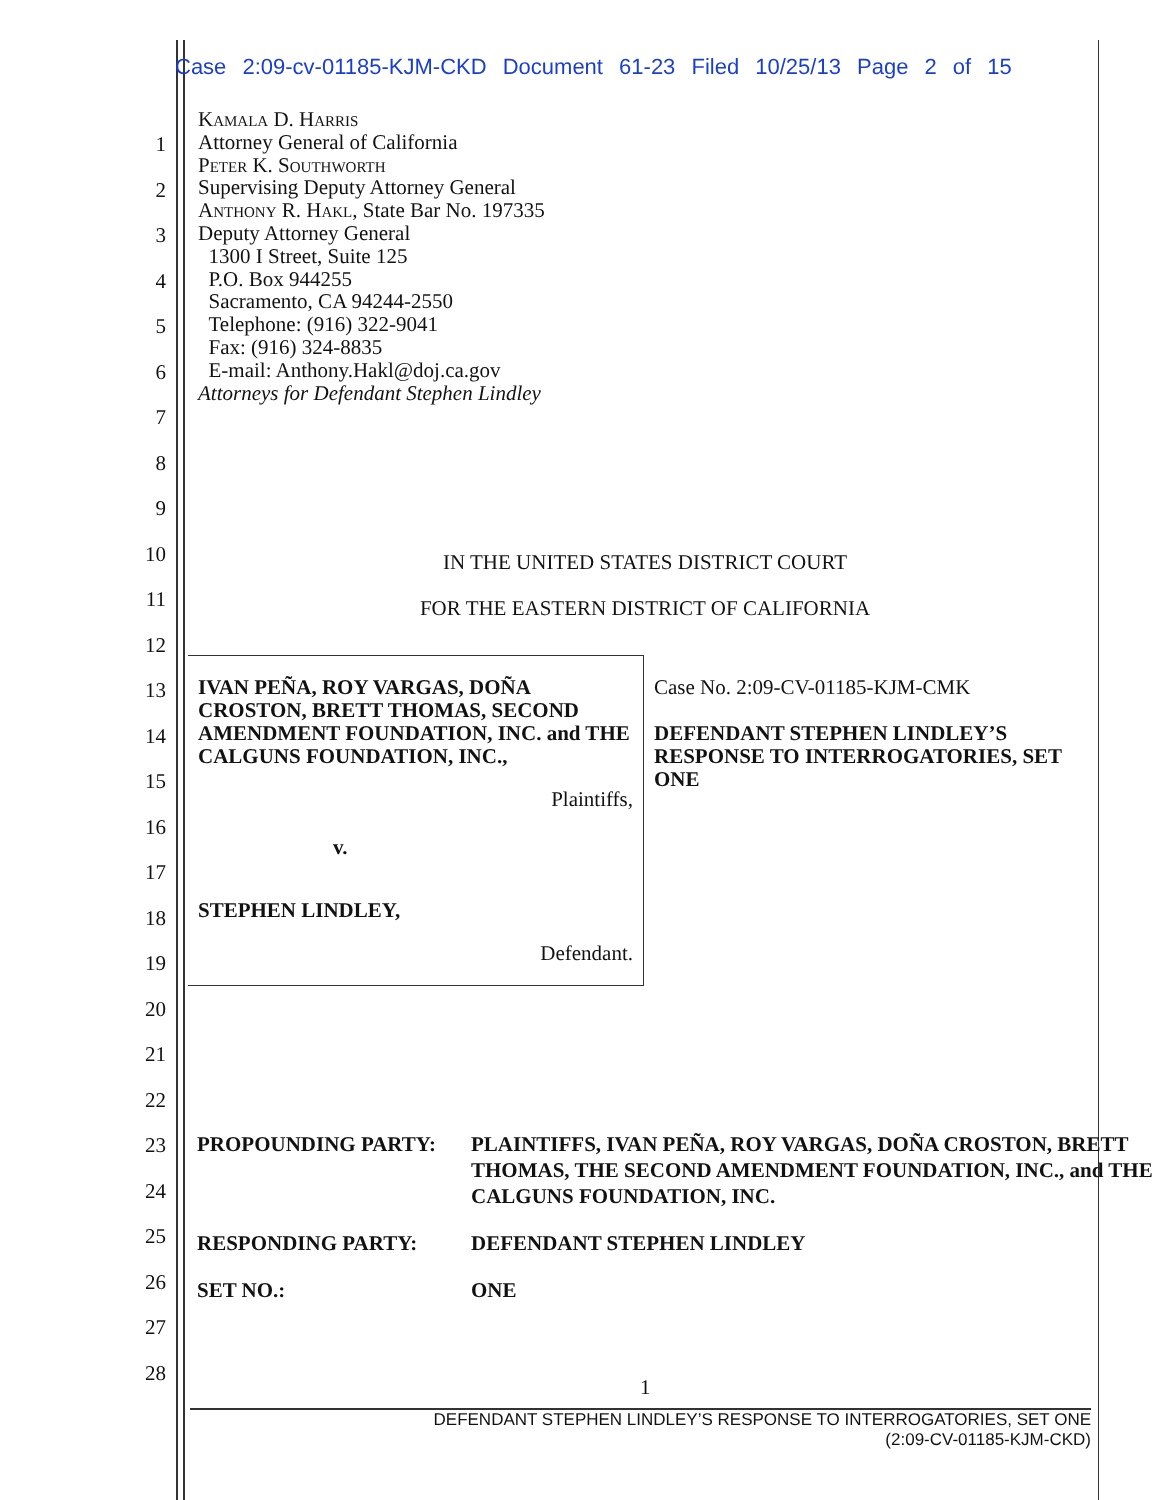Case 2:09-cv-01185-KJM-CKD Document 61-23 Filed 10/25/13 Page 2 of 15
1
2
3
4
5
6
7
8
9
10
11
12
13
14
15
16
17
18
19
20
21
22
23
24
25
26
27
28
Kamala D. Harris
Attorney General of California
Peter K. Southworth
Supervising Deputy Attorney General
Anthony R. Hakl, State Bar No. 197335
Deputy Attorney General
1300 I Street, Suite 125
P.O. Box 944255
Sacramento, CA 94244-2550
Telephone: (916) 322-9041
Fax: (916) 324-8835
E-mail: Anthony.Hakl@doj.ca.gov
Attorneys for Defendant Stephen Lindley
IN THE UNITED STATES DISTRICT COURT
FOR THE EASTERN DISTRICT OF CALIFORNIA
| IVAN PEÑA, ROY VARGAS, DOÑA CROSTON, BRETT THOMAS, SECOND AMENDMENT FOUNDATION, INC. and THE CALGUNS FOUNDATION, INC., Plaintiffs, v. STEPHEN LINDLEY, Defendant. | Case No. 2:09-CV-01185-KJM-CMK DEFENDANT STEPHEN LINDLEY’S RESPONSE TO INTERROGATORIES, SET ONE |
| PROPOUNDING PARTY: | PLAINTIFFS, IVAN PEÑA, ROY VARGAS, DOÑA CROSTON, BRETT THOMAS, THE SECOND AMENDMENT FOUNDATION, INC., and THE CALGUNS FOUNDATION, INC. |
| RESPONDING PARTY: | DEFENDANT STEPHEN LINDLEY |
| SET NO.: | ONE |
1
DEFENDANT STEPHEN LINDLEY’S RESPONSE TO INTERROGATORIES, SET ONE
(2:09-CV-01185-KJM-CKD)